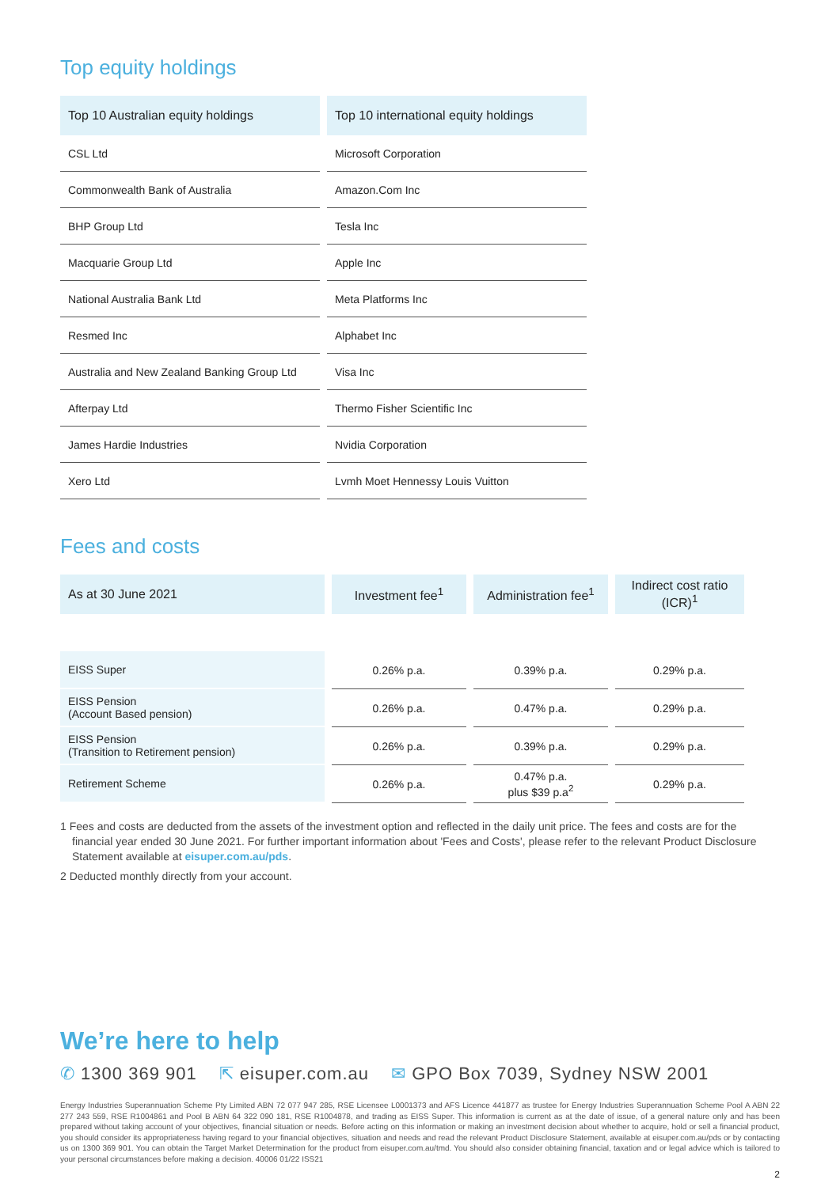Top equity holdings
| Top 10 Australian equity holdings | Top 10 international equity holdings |
| --- | --- |
| CSL Ltd | Microsoft Corporation |
| Commonwealth Bank of Australia | Amazon.Com Inc |
| BHP Group Ltd | Tesla Inc |
| Macquarie Group Ltd | Apple Inc |
| National Australia Bank Ltd | Meta Platforms Inc |
| Resmed Inc | Alphabet Inc |
| Australia and New Zealand Banking Group Ltd | Visa Inc |
| Afterpay Ltd | Thermo Fisher Scientific Inc |
| James Hardie Industries | Nvidia Corporation |
| Xero Ltd | Lvmh Moet Hennessy Louis Vuitton |
Fees and costs
| As at 30 June 2021 | Investment fee<sup>1</sup> | Administration fee<sup>1</sup> | Indirect cost ratio (ICR)<sup>1</sup> |
| --- | --- | --- | --- |
| EISS Super | 0.26% p.a. | 0.39% p.a. | 0.29% p.a. |
| EISS Pension (Account Based pension) | 0.26% p.a. | 0.47% p.a. | 0.29% p.a. |
| EISS Pension (Transition to Retirement pension) | 0.26% p.a. | 0.39% p.a. | 0.29% p.a. |
| Retirement Scheme | 0.26% p.a. | 0.47% p.a. plus $39 p.a<sup>2</sup> | 0.29% p.a. |
1 Fees and costs are deducted from the assets of the investment option and reflected in the daily unit price. The fees and costs are for the financial year ended 30 June 2021. For further important information about 'Fees and Costs', please refer to the relevant Product Disclosure Statement available at eisuper.com.au/pds.
2 Deducted monthly directly from your account.
We’re here to help
✆ 1300 369 901 ⇱ eisuper.com.au ✉ GPO Box 7039, Sydney NSW 2001
Energy Industries Superannuation Scheme Pty Limited ABN 72 077 947 285, RSE Licensee L0001373 and AFS Licence 441877 as trustee for Energy Industries Superannuation Scheme Pool A ABN 22 277 243 559, RSE R1004861 and Pool B ABN 64 322 090 181, RSE R1004878, and trading as EISS Super. This information is current as at the date of issue, of a general nature only and has been prepared without taking account of your objectives, financial situation or needs. Before acting on this information or making an investment decision about whether to acquire, hold or sell a financial product, you should consider its appropriateness having regard to your financial objectives, situation and needs and read the relevant Product Disclosure Statement, available at eisuper.com.au/pds or by contacting us on 1300 369 901. You can obtain the Target Market Determination for the product from eisuper.com.au/tmd. You should also consider obtaining financial, taxation and or legal advice which is tailored to your personal circumstances before making a decision. 40006 01/22 ISS21
2